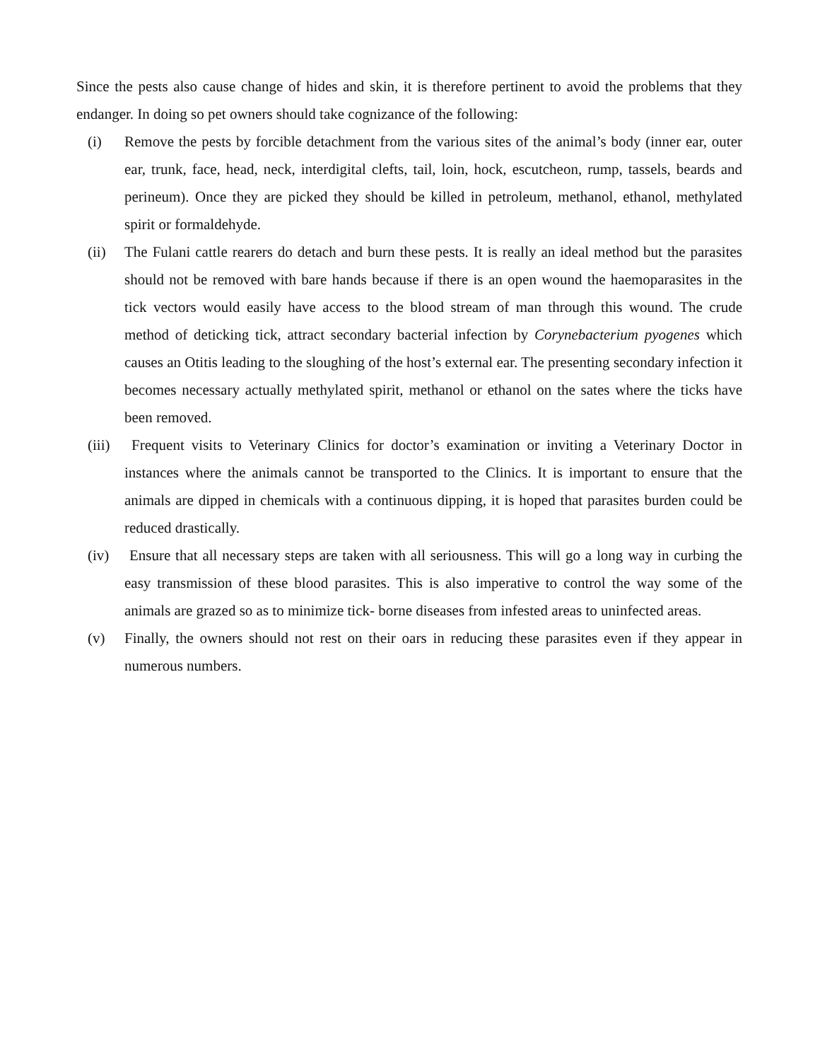Since the pests also cause change of hides and skin, it is therefore pertinent to avoid the problems that they endanger. In doing so pet owners should take cognizance of the following:
(i) Remove the pests by forcible detachment from the various sites of the animal’s body (inner ear, outer ear, trunk, face, head, neck, interdigital clefts, tail, loin, hock, escutcheon, rump, tassels, beards and perineum). Once they are picked they should be killed in petroleum, methanol, ethanol, methylated spirit or formaldehyde.
(ii) The Fulani cattle rearers do detach and burn these pests. It is really an ideal method but the parasites should not be removed with bare hands because if there is an open wound the haemoparasites in the tick vectors would easily have access to the blood stream of man through this wound. The crude method of deticking tick, attract secondary bacterial infection by Corynebacterium pyogenes which causes an Otitis leading to the sloughing of the host’s external ear. The presenting secondary infection it becomes necessary actually methylated spirit, methanol or ethanol on the sates where the ticks have been removed.
(iii) Frequent visits to Veterinary Clinics for doctor’s examination or inviting a Veterinary Doctor in instances where the animals cannot be transported to the Clinics. It is important to ensure that the animals are dipped in chemicals with a continuous dipping, it is hoped that parasites burden could be reduced drastically.
(iv) Ensure that all necessary steps are taken with all seriousness. This will go a long way in curbing the easy transmission of these blood parasites. This is also imperative to control the way some of the animals are grazed so as to minimize tick- borne diseases from infested areas to uninfected areas.
(v) Finally, the owners should not rest on their oars in reducing these parasites even if they appear in numerous numbers.